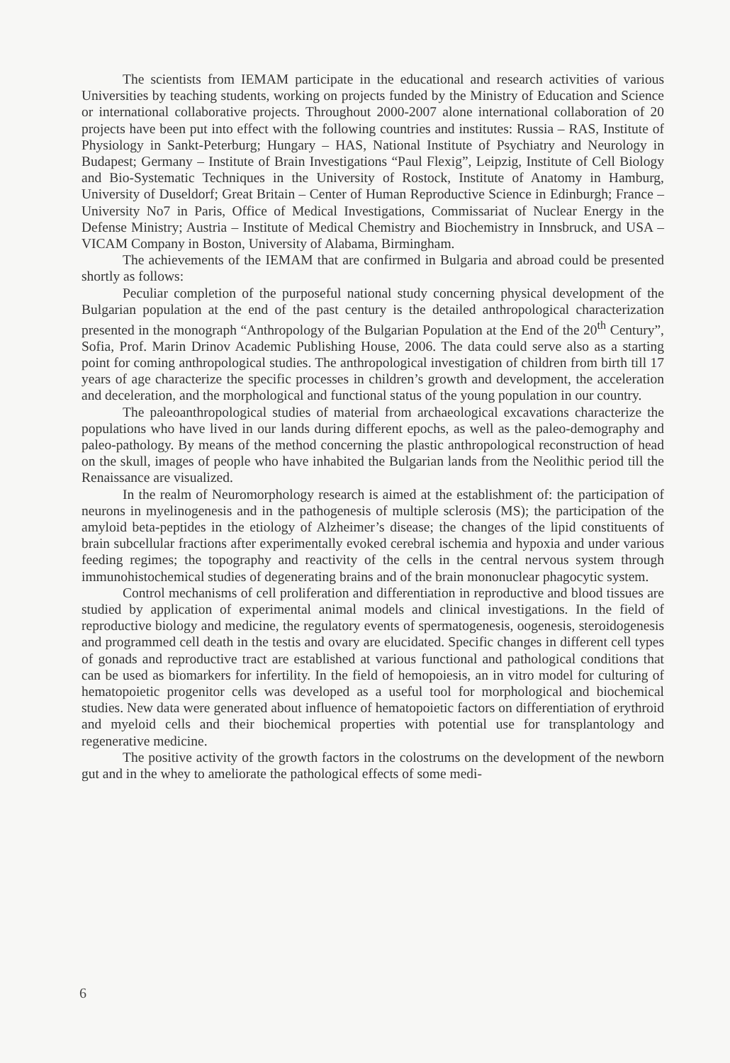The scientists from IEMAM participate in the educational and research activities of various Universities by teaching students, working on projects funded by the Ministry of Education and Science or international collaborative projects. Throughout 2000-2007 alone international collaboration of 20 projects have been put into effect with the following countries and institutes: Russia – RAS, Institute of Physiology in Sankt-Peterburg; Hungary – HAS, National Institute of Psychiatry and Neurology in Budapest; Germany – Institute of Brain Investigations “Paul Flexig”, Leipzig, Institute of Cell Biology and Bio-Systematic Techniques in the University of Rostock, Institute of Anatomy in Hamburg, University of Duseldorf; Great Britain – Center of Human Reproductive Science in Edinburgh; France – University No7 in Paris, Office of Medical Investigations, Commissariat of Nuclear Energy in the Defense Ministry; Austria – Institute of Medical Chemistry and Biochemistry in Innsbruck, and USA – VICAM Company in Boston, University of Alabama, Birmingham.
The achievements of the IEMAM that are confirmed in Bulgaria and abroad could be presented shortly as follows:
Peculiar completion of the purposeful national study concerning physical development of the Bulgarian population at the end of the past century is the detailed anthropological characterization presented in the monograph “Anthropology of the Bulgarian Population at the End of the 20<sup>th</sup> Century”, Sofia, Prof. Marin Drinov Academic Publishing House, 2006. The data could serve also as a starting point for coming anthropological studies. The anthropological investigation of children from birth till 17 years of age characterize the specific processes in children’s growth and development, the acceleration and deceleration, and the morphological and functional status of the young population in our country.
The paleoanthropological studies of material from archaeological excavations characterize the populations who have lived in our lands during different epochs, as well as the paleo-demography and paleo-pathology. By means of the method concerning the plastic anthropological reconstruction of head on the skull, images of people who have inhabited the Bulgarian lands from the Neolithic period till the Renaissance are visualized.
In the realm of Neuromorphology research is aimed at the establishment of: the participation of neurons in myelinogenesis and in the pathogenesis of multiple sclerosis (MS); the participation of the amyloid beta-peptides in the etiology of Alzheimer’s disease; the changes of the lipid constituents of brain subcellular fractions after experimentally evoked cerebral ischemia and hypoxia and under various feeding regimes; the topography and reactivity of the cells in the central nervous system through immunohistochemical studies of degenerating brains and of the brain mononuclear phagocytic system.
Control mechanisms of cell proliferation and differentiation in reproductive and blood tissues are studied by application of experimental animal models and clinical investigations. In the field of reproductive biology and medicine, the regulatory events of spermatogenesis, oogenesis, steroidogenesis and programmed cell death in the testis and ovary are elucidated. Specific changes in different cell types of gonads and reproductive tract are established at various functional and pathological conditions that can be used as biomarkers for infertility. In the field of hemopoiesis, an in vitro model for culturing of hematopoietic progenitor cells was developed as a useful tool for morphological and biochemical studies. New data were generated about influence of hematopoietic factors on differentiation of erythroid and myeloid cells and their biochemical properties with potential use for transplantology and regenerative medicine.
The positive activity of the growth factors in the colostrums on the development of the newborn gut and in the whey to ameliorate the pathological effects of some medi-
6